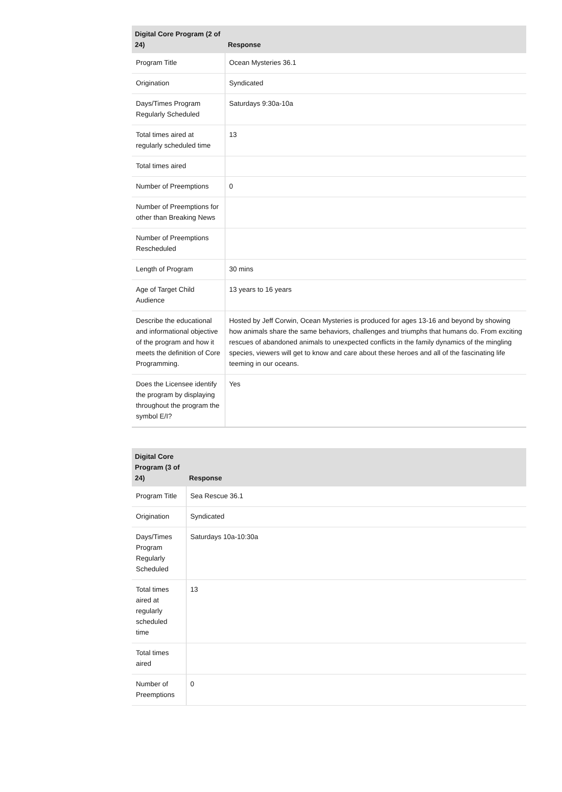| Digital Core Program (2 of 24) | Response |
| --- | --- |
| Program Title | Ocean Mysteries 36.1 |
| Origination | Syndicated |
| Days/Times Program Regularly Scheduled | Saturdays 9:30a-10a |
| Total times aired at regularly scheduled time | 13 |
| Total times aired | |
| Number of Preemptions | 0 |
| Number of Preemptions for other than Breaking News | |
| Number of Preemptions Rescheduled | |
| Length of Program | 30 mins |
| Age of Target Child Audience | 13 years to 16 years |
| Describe the educational and informational objective of the program and how it meets the definition of Core Programming. | Hosted by Jeff Corwin, Ocean Mysteries is produced for ages 13-16 and beyond by showing how animals share the same behaviors, challenges and triumphs that humans do. From exciting rescues of abandoned animals to unexpected conflicts in the family dynamics of the mingling species, viewers will get to know and care about these heroes and all of the fascinating life teeming in our oceans. |
| Does the Licensee identify the program by displaying throughout the program the symbol E/I? | Yes |
| Digital Core Program (3 of 24) | Response |
| --- | --- |
| Program Title | Sea Rescue 36.1 |
| Origination | Syndicated |
| Days/Times Program Regularly Scheduled | Saturdays 10a-10:30a |
| Total times aired at regularly scheduled time | 13 |
| Total times aired | |
| Number of Preemptions | 0 |